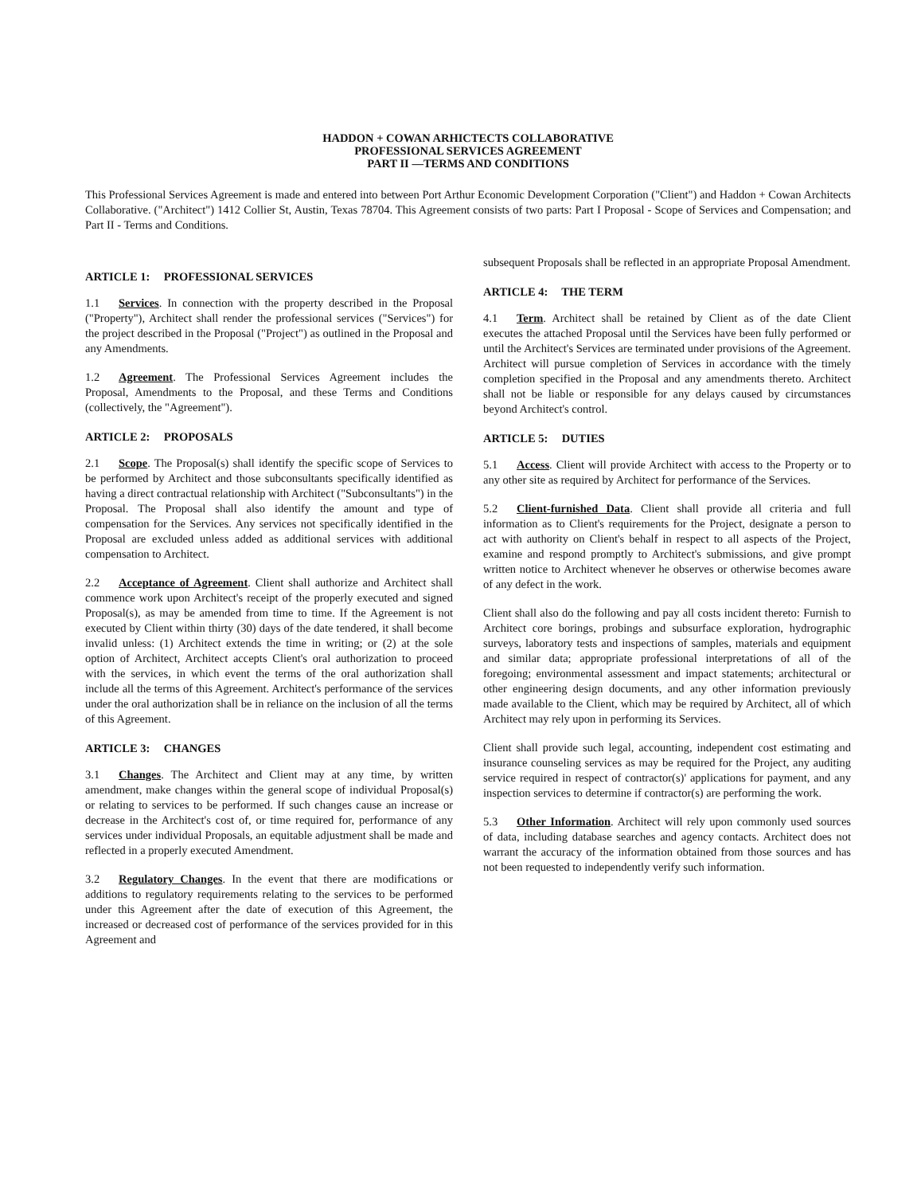HADDON + COWAN ARHICTECTS COLLABORATIVE
PROFESSIONAL SERVICES AGREEMENT
PART II —TERMS AND CONDITIONS
This Professional Services Agreement is made and entered into between Port Arthur Economic Development Corporation ("Client") and Haddon + Cowan Architects Collaborative. ("Architect") 1412 Collier St, Austin, Texas 78704. This Agreement consists of two parts: Part I Proposal - Scope of Services and Compensation; and Part II - Terms and Conditions.
ARTICLE 1: PROFESSIONAL SERVICES
1.1 Services. In connection with the property described in the Proposal ("Property"), Architect shall render the professional services ("Services") for the project described in the Proposal ("Project") as outlined in the Proposal and any Amendments.
1.2 Agreement. The Professional Services Agreement includes the Proposal, Amendments to the Proposal, and these Terms and Conditions (collectively, the "Agreement").
ARTICLE 2: PROPOSALS
2.1 Scope. The Proposal(s) shall identify the specific scope of Services to be performed by Architect and those subconsultants specifically identified as having a direct contractual relationship with Architect ("Subconsultants") in the Proposal. The Proposal shall also identify the amount and type of compensation for the Services. Any services not specifically identified in the Proposal are excluded unless added as additional services with additional compensation to Architect.
2.2 Acceptance of Agreement. Client shall authorize and Architect shall commence work upon Architect's receipt of the properly executed and signed Proposal(s), as may be amended from time to time. If the Agreement is not executed by Client within thirty (30) days of the date tendered, it shall become invalid unless: (1) Architect extends the time in writing; or (2) at the sole option of Architect, Architect accepts Client's oral authorization to proceed with the services, in which event the terms of the oral authorization shall include all the terms of this Agreement. Architect's performance of the services under the oral authorization shall be in reliance on the inclusion of all the terms of this Agreement.
ARTICLE 3: CHANGES
3.1 Changes. The Architect and Client may at any time, by written amendment, make changes within the general scope of individual Proposal(s) or relating to services to be performed. If such changes cause an increase or decrease in the Architect's cost of, or time required for, performance of any services under individual Proposals, an equitable adjustment shall be made and reflected in a properly executed Amendment.
3.2 Regulatory Changes. In the event that there are modifications or additions to regulatory requirements relating to the services to be performed under this Agreement after the date of execution of this Agreement, the increased or decreased cost of performance of the services provided for in this Agreement and
subsequent Proposals shall be reflected in an appropriate Proposal Amendment.
ARTICLE 4: THE TERM
4.1 Term. Architect shall be retained by Client as of the date Client executes the attached Proposal until the Services have been fully performed or until the Architect's Services are terminated under provisions of the Agreement. Architect will pursue completion of Services in accordance with the timely completion specified in the Proposal and any amendments thereto. Architect shall not be liable or responsible for any delays caused by circumstances beyond Architect's control.
ARTICLE 5: DUTIES
5.1 Access. Client will provide Architect with access to the Property or to any other site as required by Architect for performance of the Services.
5.2 Client-furnished Data. Client shall provide all criteria and full information as to Client's requirements for the Project, designate a person to act with authority on Client's behalf in respect to all aspects of the Project, examine and respond promptly to Architect's submissions, and give prompt written notice to Architect whenever he observes or otherwise becomes aware of any defect in the work.
Client shall also do the following and pay all costs incident thereto: Furnish to Architect core borings, probings and subsurface exploration, hydrographic surveys, laboratory tests and inspections of samples, materials and equipment and similar data; appropriate professional interpretations of all of the foregoing; environmental assessment and impact statements; architectural or other engineering design documents, and any other information previously made available to the Client, which may be required by Architect, all of which Architect may rely upon in performing its Services.
Client shall provide such legal, accounting, independent cost estimating and insurance counseling services as may be required for the Project, any auditing service required in respect of contractor(s)' applications for payment, and any inspection services to determine if contractor(s) are performing the work.
5.3 Other Information. Architect will rely upon commonly used sources of data, including database searches and agency contacts. Architect does not warrant the accuracy of the information obtained from those sources and has not been requested to independently verify such information.